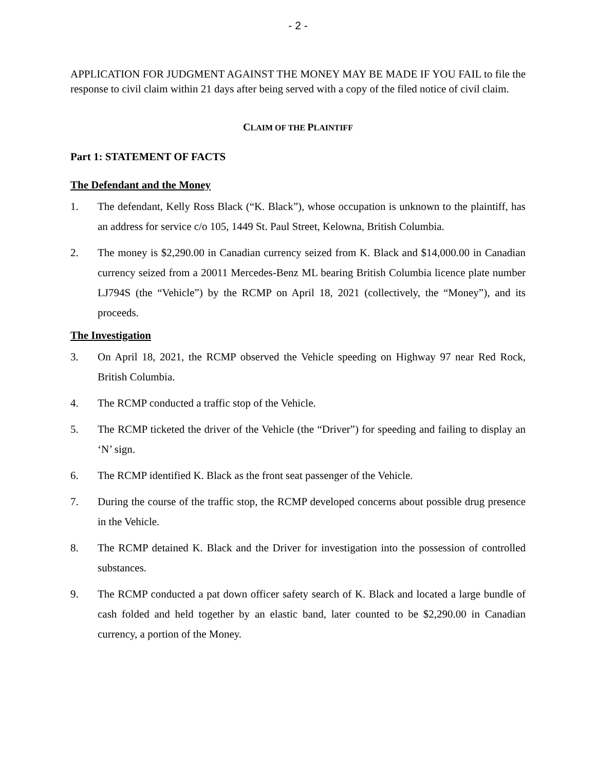- 2 -
APPLICATION FOR JUDGMENT AGAINST THE MONEY MAY BE MADE IF YOU FAIL to file the response to civil claim within 21 days after being served with a copy of the filed notice of civil claim.
CLAIM OF THE PLAINTIFF
Part 1: STATEMENT OF FACTS
The Defendant and the Money
1. The defendant, Kelly Ross Black (“K. Black”), whose occupation is unknown to the plaintiff, has an address for service c/o 105, 1449 St. Paul Street, Kelowna, British Columbia.
2. The money is $2,290.00 in Canadian currency seized from K. Black and $14,000.00 in Canadian currency seized from a 20011 Mercedes-Benz ML bearing British Columbia licence plate number LJ794S (the “Vehicle”) by the RCMP on April 18, 2021 (collectively, the “Money”), and its proceeds.
The Investigation
3. On April 18, 2021, the RCMP observed the Vehicle speeding on Highway 97 near Red Rock, British Columbia.
4. The RCMP conducted a traffic stop of the Vehicle.
5. The RCMP ticketed the driver of the Vehicle (the “Driver”) for speeding and failing to display an ‘N’ sign.
6. The RCMP identified K. Black as the front seat passenger of the Vehicle.
7. During the course of the traffic stop, the RCMP developed concerns about possible drug presence in the Vehicle.
8. The RCMP detained K. Black and the Driver for investigation into the possession of controlled substances.
9. The RCMP conducted a pat down officer safety search of K. Black and located a large bundle of cash folded and held together by an elastic band, later counted to be $2,290.00 in Canadian currency, a portion of the Money.